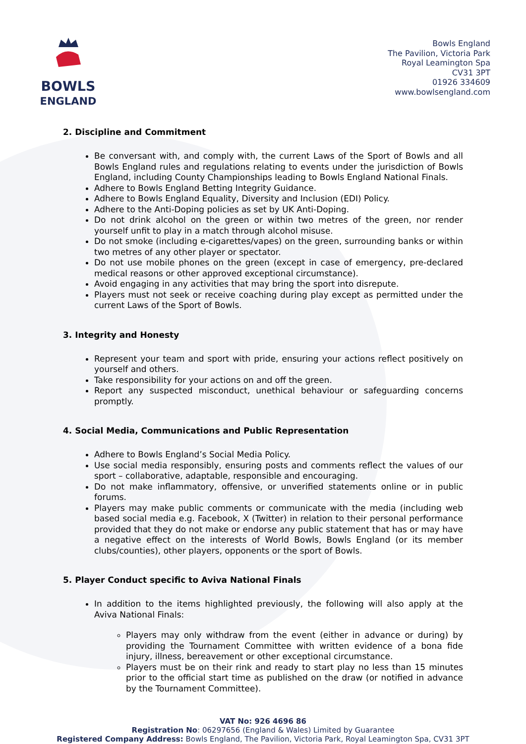BOWLS
ENGLAND
Bowls England
The Pavilion, Victoria Park
Royal Leamington Spa
CV31 3PT
01926 334609
www.bowlsengland.com
2. Discipline and Commitment
Be conversant with, and comply with, the current Laws of the Sport of Bowls and all Bowls England rules and regulations relating to events under the jurisdiction of Bowls England, including County Championships leading to Bowls England National Finals.
Adhere to Bowls England Betting Integrity Guidance.
Adhere to Bowls England Equality, Diversity and Inclusion (EDI) Policy.
Adhere to the Anti-Doping policies as set by UK Anti-Doping.
Do not drink alcohol on the green or within two metres of the green, nor render yourself unfit to play in a match through alcohol misuse.
Do not smoke (including e-cigarettes/vapes) on the green, surrounding banks or within two metres of any other player or spectator.
Do not use mobile phones on the green (except in case of emergency, pre-declared medical reasons or other approved exceptional circumstance).
Avoid engaging in any activities that may bring the sport into disrepute.
Players must not seek or receive coaching during play except as permitted under the current Laws of the Sport of Bowls.
3. Integrity and Honesty
Represent your team and sport with pride, ensuring your actions reflect positively on yourself and others.
Take responsibility for your actions on and off the green.
Report any suspected misconduct, unethical behaviour or safeguarding concerns promptly.
4. Social Media, Communications and Public Representation
Adhere to Bowls England’s Social Media Policy.
Use social media responsibly, ensuring posts and comments reflect the values of our sport – collaborative, adaptable, responsible and encouraging.
Do not make inflammatory, offensive, or unverified statements online or in public forums.
Players may make public comments or communicate with the media (including web based social media e.g. Facebook, X (Twitter) in relation to their personal performance provided that they do not make or endorse any public statement that has or may have a negative effect on the interests of World Bowls, Bowls England (or its member clubs/counties), other players, opponents or the sport of Bowls.
5. Player Conduct specific to Aviva National Finals
In addition to the items highlighted previously, the following will also apply at the Aviva National Finals:
Players may only withdraw from the event (either in advance or during) by providing the Tournament Committee with written evidence of a bona fide injury, illness, bereavement or other exceptional circumstance.
Players must be on their rink and ready to start play no less than 15 minutes prior to the official start time as published on the draw (or notified in advance by the Tournament Committee).
VAT No: 926 4696 86
Registration No: 06297656 (England & Wales) Limited by Guarantee
Registered Company Address: Bowls England, The Pavilion, Victoria Park, Royal Leamington Spa, CV31 3PT